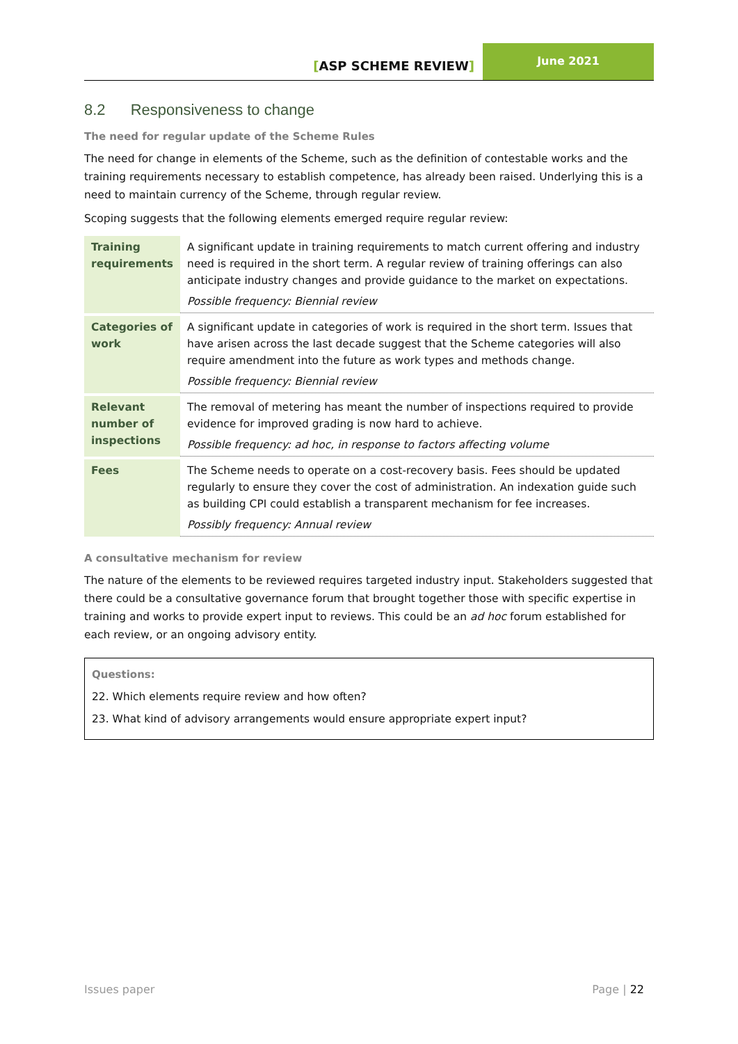[ASP SCHEME REVIEW]
June 2021
8.2 Responsiveness to change
The need for regular update of the Scheme Rules
The need for change in elements of the Scheme, such as the definition of contestable works and the training requirements necessary to establish competence, has already been raised. Underlying this is a need to maintain currency of the Scheme, through regular review.
Scoping suggests that the following elements emerged require regular review:
| Training requirements | A significant update in training requirements to match current offering and industry need is required in the short term. A regular review of training offerings can also anticipate industry changes and provide guidance to the market on expectations. Possible frequency: Biennial review |
| Categories of work | A significant update in categories of work is required in the short term. Issues that have arisen across the last decade suggest that the Scheme categories will also require amendment into the future as work types and methods change. Possible frequency: Biennial review |
| Relevant number of inspections | The removal of metering has meant the number of inspections required to provide evidence for improved grading is now hard to achieve. Possible frequency: ad hoc, in response to factors affecting volume |
| Fees | The Scheme needs to operate on a cost-recovery basis. Fees should be updated regularly to ensure they cover the cost of administration. An indexation guide such as building CPI could establish a transparent mechanism for fee increases. Possibly frequency: Annual review |
A consultative mechanism for review
The nature of the elements to be reviewed requires targeted industry input. Stakeholders suggested that there could be a consultative governance forum that brought together those with specific expertise in training and works to provide expert input to reviews. This could be an ad hoc forum established for each review, or an ongoing advisory entity.
Questions:
22. Which elements require review and how often?
23. What kind of advisory arrangements would ensure appropriate expert input?
Issues paper Page | 22